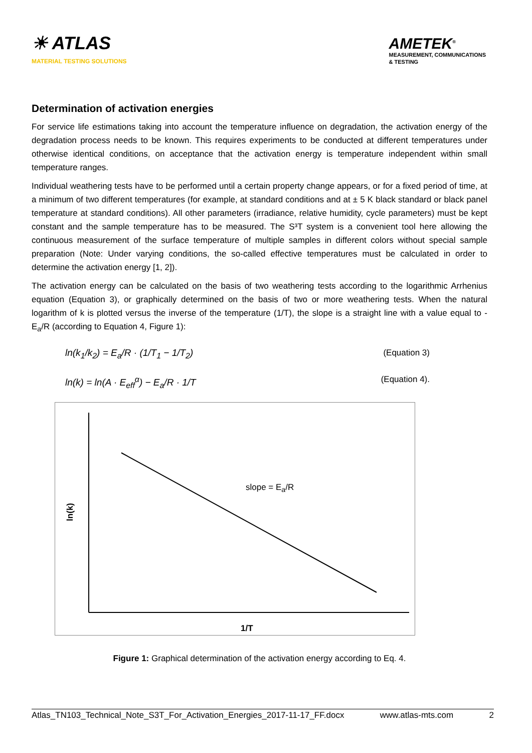☀ ATLAS
MATERIAL TESTING SOLUTIONS
AMETEK<sup>®</sup>
MEASUREMENT, COMMUNICATIONS
& TESTING
Determination of activation energies
For service life estimations taking into account the temperature influence on degradation, the activation energy of the degradation process needs to be known. This requires experiments to be conducted at different temperatures under otherwise identical conditions, on acceptance that the activation energy is temperature independent within small temperature ranges.
Individual weathering tests have to be performed until a certain property change appears, or for a fixed period of time, at a minimum of two different temperatures (for example, at standard conditions and at ± 5 K black standard or black panel temperature at standard conditions). All other parameters (irradiance, relative humidity, cycle parameters) must be kept constant and the sample temperature has to be measured. The S³T system is a convenient tool here allowing the continuous measurement of the surface temperature of multiple samples in different colors without special sample preparation (Note: Under varying conditions, the so-called effective temperatures must be calculated in order to determine the activation energy [1, 2]).
The activation energy can be calculated on the basis of two weathering tests according to the logarithmic Arrhenius equation (Equation 3), or graphically determined on the basis of two or more weathering tests. When the natural logarithm of k is plotted versus the inverse of the temperature (1/T), the slope is a straight line with a value equal to -E<sub>a</sub>/R (according to Equation 4, Figure 1):
ln(k<sub>1</sub>/k<sub>2</sub>) = E<sub>a</sub>/R · (1/T<sub>1</sub> − 1/T<sub>2</sub>) (Equation 3)
ln(k) = ln(A · E<sub>eff</sub><sup>α</sup>) − E<sub>a</sub>/R · 1/T (Equation 4).
slope = E<sub>a</sub>/R
ln(k)
1/T
Figure 1: Graphical determination of the activation energy according to Eq. 4.
Atlas_TN103_Technical_Note_S3T_For_Activation_Energies_2017-11-17_FF.docx www.atlas-mts.com 2